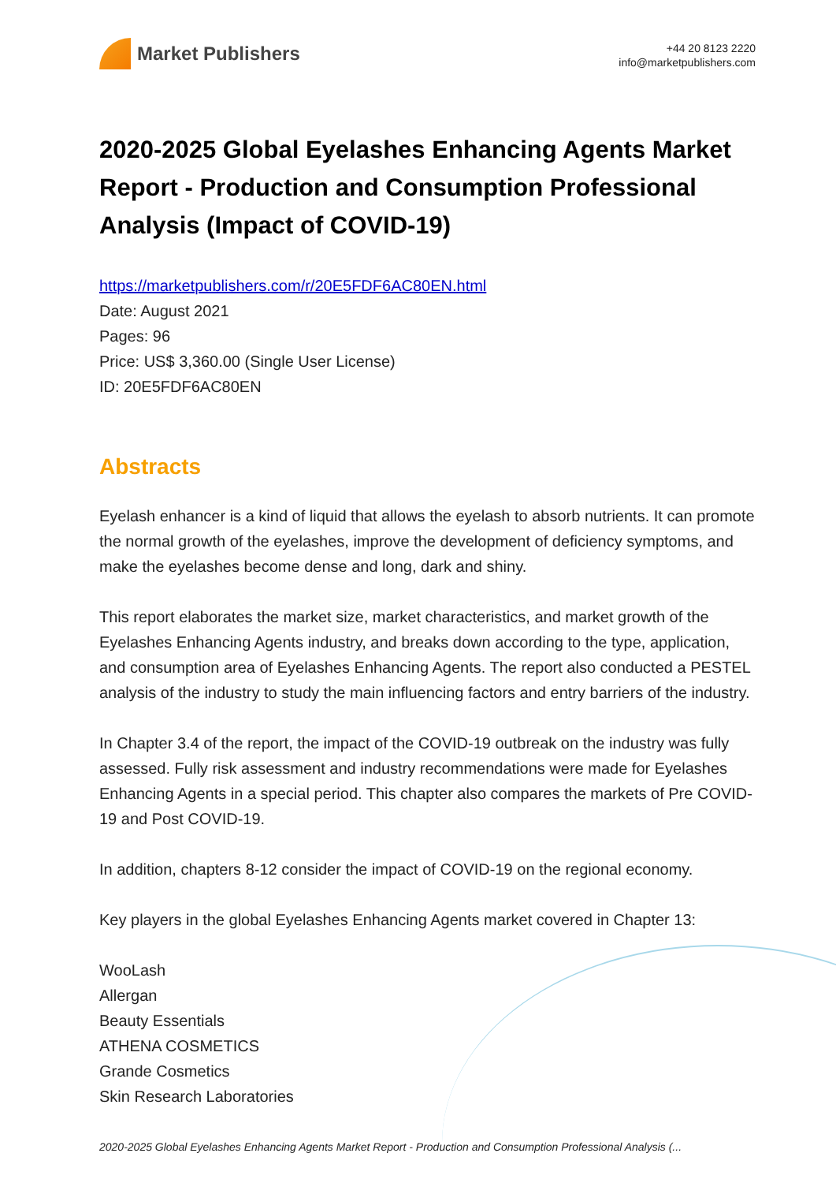Market Publishers
+44 20 8123 2220
info@marketpublishers.com
2020-2025 Global Eyelashes Enhancing Agents Market Report - Production and Consumption Professional Analysis (Impact of COVID-19)
https://marketpublishers.com/r/20E5FDF6AC80EN.html
Date: August 2021
Pages: 96
Price: US$ 3,360.00 (Single User License)
ID: 20E5FDF6AC80EN
Abstracts
Eyelash enhancer is a kind of liquid that allows the eyelash to absorb nutrients. It can promote the normal growth of the eyelashes, improve the development of deficiency symptoms, and make the eyelashes become dense and long, dark and shiny.
This report elaborates the market size, market characteristics, and market growth of the Eyelashes Enhancing Agents industry, and breaks down according to the type, application, and consumption area of Eyelashes Enhancing Agents. The report also conducted a PESTEL analysis of the industry to study the main influencing factors and entry barriers of the industry.
In Chapter 3.4 of the report, the impact of the COVID-19 outbreak on the industry was fully assessed. Fully risk assessment and industry recommendations were made for Eyelashes Enhancing Agents in a special period. This chapter also compares the markets of Pre COVID-19 and Post COVID-19.
In addition, chapters 8-12 consider the impact of COVID-19 on the regional economy.
Key players in the global Eyelashes Enhancing Agents market covered in Chapter 13:
WooLash
Allergan
Beauty Essentials
ATHENA COSMETICS
Grande Cosmetics
Skin Research Laboratories
2020-2025 Global Eyelashes Enhancing Agents Market Report - Production and Consumption Professional Analysis (...